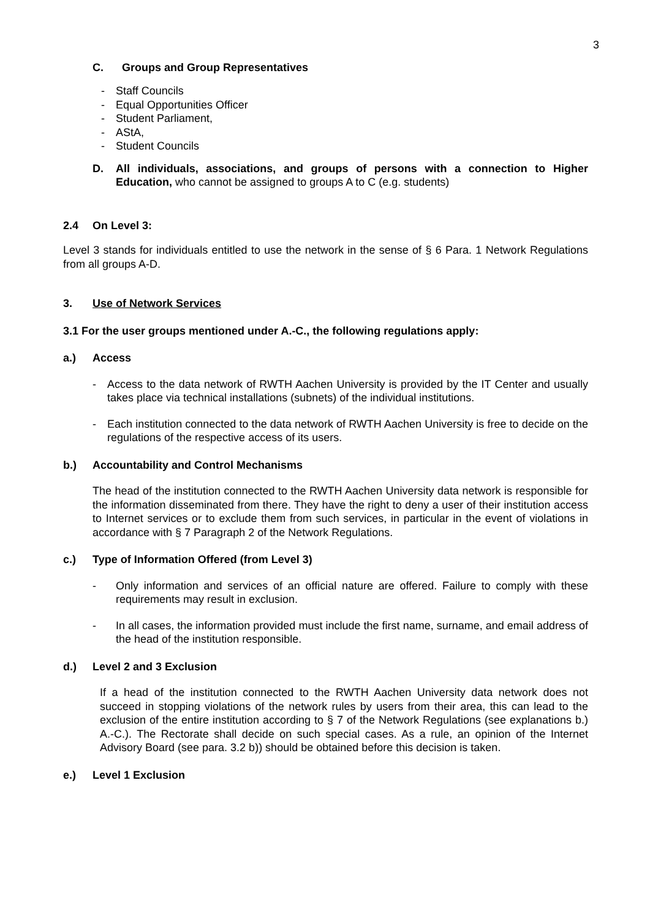3
C. Groups and Group Representatives
- Staff Councils
- Equal Opportunities Officer
- Student Parliament,
- AStA,
- Student Councils
D. All individuals, associations, and groups of persons with a connection to Higher Education, who cannot be assigned to groups A to C (e.g. students)
2.4 On Level 3:
Level 3 stands for individuals entitled to use the network in the sense of § 6 Para. 1 Network Regulations from all groups A-D.
3. Use of Network Services
3.1 For the user groups mentioned under A.-C., the following regulations apply:
a.) Access
- Access to the data network of RWTH Aachen University is provided by the IT Center and usually takes place via technical installations (subnets) of the individual institutions.
- Each institution connected to the data network of RWTH Aachen University is free to decide on the regulations of the respective access of its users.
b.) Accountability and Control Mechanisms
The head of the institution connected to the RWTH Aachen University data network is responsible for the information disseminated from there. They have the right to deny a user of their institution access to Internet services or to exclude them from such services, in particular in the event of violations in accordance with § 7 Paragraph 2 of the Network Regulations.
c.) Type of Information Offered (from Level 3)
- Only information and services of an official nature are offered. Failure to comply with these requirements may result in exclusion.
- In all cases, the information provided must include the first name, surname, and email address of the head of the institution responsible.
d.) Level 2 and 3 Exclusion
If a head of the institution connected to the RWTH Aachen University data network does not succeed in stopping violations of the network rules by users from their area, this can lead to the exclusion of the entire institution according to § 7 of the Network Regulations (see explanations b.) A.-C.). The Rectorate shall decide on such special cases. As a rule, an opinion of the Internet Advisory Board (see para. 3.2 b)) should be obtained before this decision is taken.
e.) Level 1 Exclusion